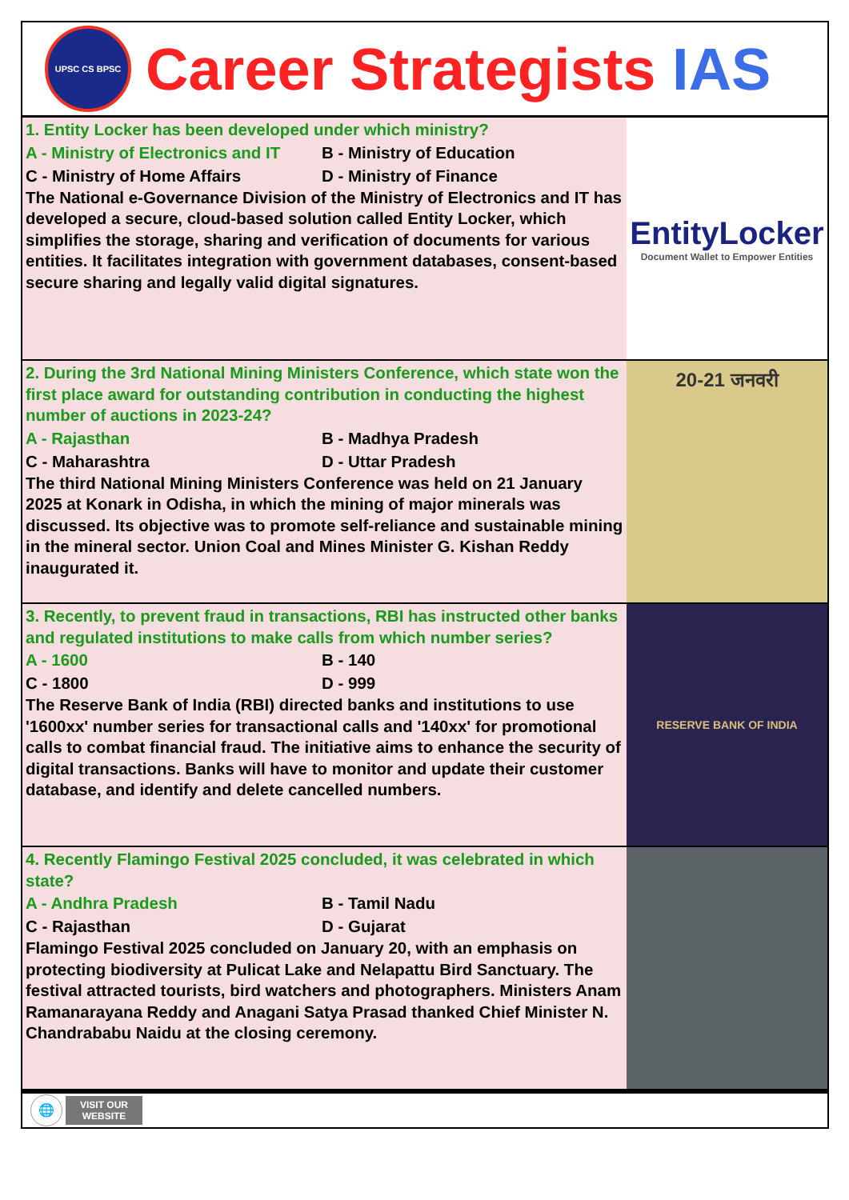UPSC CS BPSC
Career Strategists IAS
1. Entity Locker has been developed under which ministry?
A - Ministry of Electronics and IT
B - Ministry of Education
C - Ministry of Home Affairs
D - Ministry of Finance
The National e-Governance Division of the Ministry of Electronics and IT has developed a secure, cloud-based solution called Entity Locker, which simplifies the storage, sharing and verification of documents for various entities. It facilitates integration with government databases, consent-based secure sharing and legally valid digital signatures.
EntityLocker
Document Wallet to Empower Entities
2. During the 3rd National Mining Ministers Conference, which state won the first place award for outstanding contribution in conducting the highest number of auctions in 2023-24?
A - Rajasthan
B - Madhya Pradesh
C - Maharashtra
D - Uttar Pradesh
The third National Mining Ministers Conference was held on 21 January 2025 at Konark in Odisha, in which the mining of major minerals was discussed. Its objective was to promote self-reliance and sustainable mining in the mineral sector. Union Coal and Mines Minister G. Kishan Reddy inaugurated it.
20-21 जनवरी
3. Recently, to prevent fraud in transactions, RBI has instructed other banks and regulated institutions to make calls from which number series?
A - 1600
B - 140
C - 1800
D - 999
The Reserve Bank of India (RBI) directed banks and institutions to use '1600xx' number series for transactional calls and '140xx' for promotional calls to combat financial fraud. The initiative aims to enhance the security of digital transactions. Banks will have to monitor and update their customer database, and identify and delete cancelled numbers.
RESERVE BANK OF INDIA
4. Recently Flamingo Festival 2025 concluded, it was celebrated in which state?
A - Andhra Pradesh
B - Tamil Nadu
C - Rajasthan
D - Gujarat
Flamingo Festival 2025 concluded on January 20, with an emphasis on protecting biodiversity at Pulicat Lake and Nelapattu Bird Sanctuary. The festival attracted tourists, bird watchers and photographers. Ministers Anam Ramanarayana Reddy and Anagani Satya Prasad thanked Chief Minister N. Chandrababu Naidu at the closing ceremony.
🌐
VISIT OUR
WEBSITE